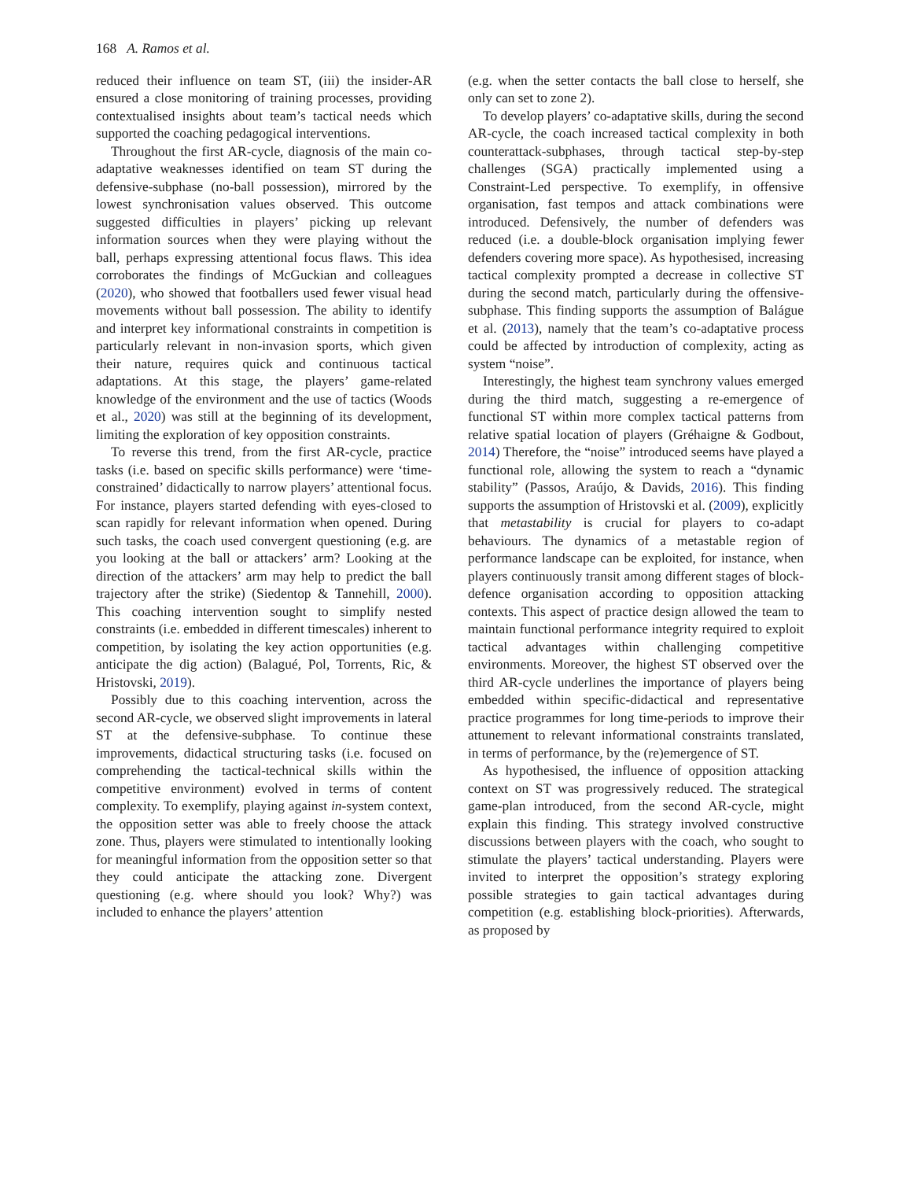168 A. Ramos et al.
reduced their influence on team ST, (iii) the insider-AR ensured a close monitoring of training processes, providing contextualised insights about team’s tactical needs which supported the coaching pedagogical interventions.
Throughout the first AR-cycle, diagnosis of the main co-adaptative weaknesses identified on team ST during the defensive-subphase (no-ball possession), mirrored by the lowest synchronisation values observed. This outcome suggested difficulties in players’ picking up relevant information sources when they were playing without the ball, perhaps expressing attentional focus flaws. This idea corroborates the findings of McGuckian and colleagues (2020), who showed that footballers used fewer visual head movements without ball possession. The ability to identify and interpret key informational constraints in competition is particularly relevant in non-invasion sports, which given their nature, requires quick and continuous tactical adaptations. At this stage, the players’ game-related knowledge of the environment and the use of tactics (Woods et al., 2020) was still at the beginning of its development, limiting the exploration of key opposition constraints.
To reverse this trend, from the first AR-cycle, practice tasks (i.e. based on specific skills performance) were ‘time-constrained’ didactically to narrow players’ attentional focus. For instance, players started defending with eyes-closed to scan rapidly for relevant information when opened. During such tasks, the coach used convergent questioning (e.g. are you looking at the ball or attackers’ arm? Looking at the direction of the attackers’ arm may help to predict the ball trajectory after the strike) (Siedentop & Tannehill, 2000). This coaching intervention sought to simplify nested constraints (i.e. embedded in different timescales) inherent to competition, by isolating the key action opportunities (e.g. anticipate the dig action) (Balagué, Pol, Torrents, Ric, & Hristovski, 2019).
Possibly due to this coaching intervention, across the second AR-cycle, we observed slight improvements in lateral ST at the defensive-subphase. To continue these improvements, didactical structuring tasks (i.e. focused on comprehending the tactical-technical skills within the competitive environment) evolved in terms of content complexity. To exemplify, playing against in-system context, the opposition setter was able to freely choose the attack zone. Thus, players were stimulated to intentionally looking for meaningful information from the opposition setter so that they could anticipate the attacking zone. Divergent questioning (e.g. where should you look? Why?) was included to enhance the players’ attention
(e.g. when the setter contacts the ball close to herself, she only can set to zone 2).
To develop players’ co-adaptative skills, during the second AR-cycle, the coach increased tactical complexity in both counterattack-subphases, through tactical step-by-step challenges (SGA) practically implemented using a Constraint-Led perspective. To exemplify, in offensive organisation, fast tempos and attack combinations were introduced. Defensively, the number of defenders was reduced (i.e. a double-block organisation implying fewer defenders covering more space). As hypothesised, increasing tactical complexity prompted a decrease in collective ST during the second match, particularly during the offensive-subphase. This finding supports the assumption of Balágue et al. (2013), namely that the team’s co-adaptative process could be affected by introduction of complexity, acting as system “noise”.
Interestingly, the highest team synchrony values emerged during the third match, suggesting a re-emergence of functional ST within more complex tactical patterns from relative spatial location of players (Gréhaigne & Godbout, 2014) Therefore, the “noise” introduced seems have played a functional role, allowing the system to reach a “dynamic stability” (Passos, Araújo, & Davids, 2016). This finding supports the assumption of Hristovski et al. (2009), explicitly that metastability is crucial for players to co-adapt behaviours. The dynamics of a metastable region of performance landscape can be exploited, for instance, when players continuously transit among different stages of block-defence organisation according to opposition attacking contexts. This aspect of practice design allowed the team to maintain functional performance integrity required to exploit tactical advantages within challenging competitive environments. Moreover, the highest ST observed over the third AR-cycle underlines the importance of players being embedded within specific-didactical and representative practice programmes for long time-periods to improve their attunement to relevant informational constraints translated, in terms of performance, by the (re)emergence of ST.
As hypothesised, the influence of opposition attacking context on ST was progressively reduced. The strategical game-plan introduced, from the second AR-cycle, might explain this finding. This strategy involved constructive discussions between players with the coach, who sought to stimulate the players’ tactical understanding. Players were invited to interpret the opposition’s strategy exploring possible strategies to gain tactical advantages during competition (e.g. establishing block-priorities). Afterwards, as proposed by